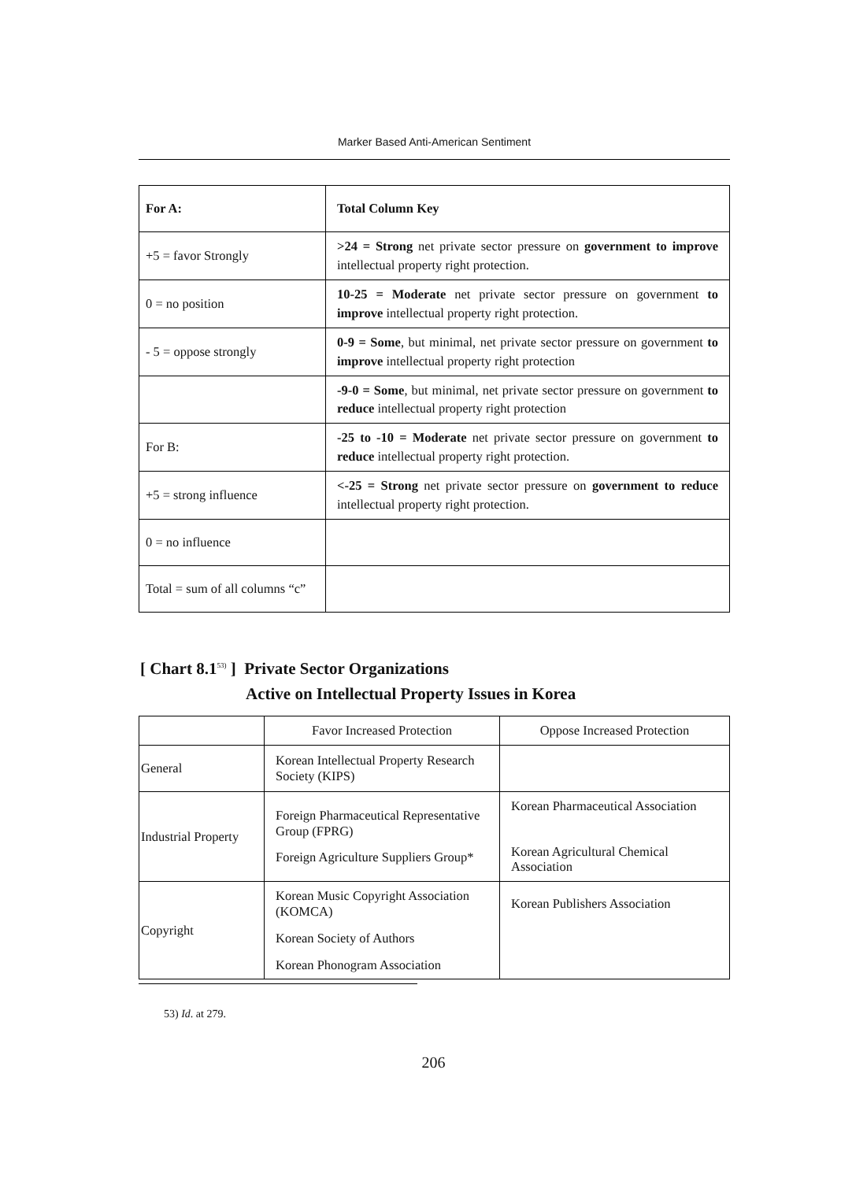Marker Based Anti-American Sentiment
| For A: | Total Column Key |
| --- | --- |
| +5 = favor Strongly | >24 = Strong net private sector pressure on government to improve intellectual property right protection. |
| 0 = no position | 10-25 = Moderate net private sector pressure on government to improve intellectual property right protection. |
| - 5 = oppose strongly | 0-9 = Some , but minimal, net private sector pressure on government to improve intellectual property right protection |
| | -9-0 = Some , but minimal, net private sector pressure on government to reduce intellectual property right protection |
| For B: | -25 to -10 = Moderate net private sector pressure on government to reduce intellectual property right protection. |
| +5 = strong influence | <-25 = Strong net private sector pressure on government to reduce intellectual property right protection. |
| 0 = no influence | |
| Total = sum of all columns “c” | |
[ Chart 8.1<sup>53)</sup> ] Private Sector Organizations
Active on Intellectual Property Issues in Korea
| | Favor Increased Protection | Oppose Increased Protection |
| General | Korean Intellectual Property Research Society (KIPS) | |
| Industrial Property | Foreign Pharmaceutical Representative Group (FPRG) Foreign Agriculture Suppliers Group* | Korean Pharmaceutical Association Korean Agricultural Chemical Association |
| Copyright | Korean Music Copyright Association (KOMCA) Korean Society of Authors Korean Phonogram Association | Korean Publishers Association |
53) Id. at 279.
206